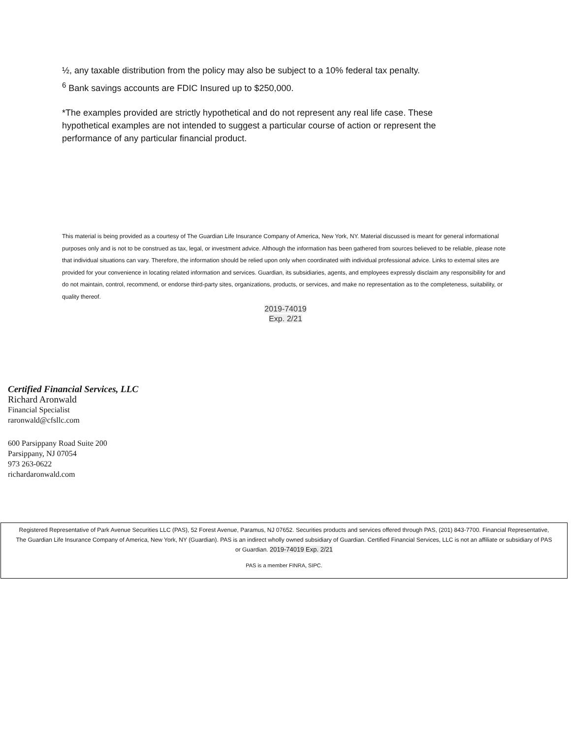½, any taxable distribution from the policy may also be subject to a 10% federal tax penalty.
<sup>6</sup> Bank savings accounts are FDIC Insured up to $250,000.
*The examples provided are strictly hypothetical and do not represent any real life case. These hypothetical examples are not intended to suggest a particular course of action or represent the performance of any particular financial product.
This material is being provided as a courtesy of The Guardian Life Insurance Company of America, New York, NY. Material discussed is meant for general informational purposes only and is not to be construed as tax, legal, or investment advice. Although the information has been gathered from sources believed to be reliable, please note that individual situations can vary. Therefore, the information should be relied upon only when coordinated with individual professional advice. Links to external sites are provided for your convenience in locating related information and services. Guardian, its subsidiaries, agents, and employees expressly disclaim any responsibility for and do not maintain, control, recommend, or endorse third-party sites, organizations, products, or services, and make no representation as to the completeness, suitability, or quality thereof.
2019-74019
Exp. 2/21
Certified Financial Services, LLC
Richard Aronwald
Financial Specialist
raronwald@cfsllc.com
600 Parsippany Road Suite 200
Parsippany, NJ 07054
973 263-0622
richardaronwald.com
Registered Representative of Park Avenue Securities LLC (PAS), 52 Forest Avenue, Paramus, NJ 07652. Securities products and services offered through PAS, (201) 843-7700. Financial Representative, The Guardian Life Insurance Company of America, New York, NY (Guardian). PAS is an indirect wholly owned subsidiary of Guardian. Certified Financial Services, LLC is not an affiliate or subsidiary of PAS or Guardian. 2019-74019 Exp. 2/21
PAS is a member FINRA, SIPC.